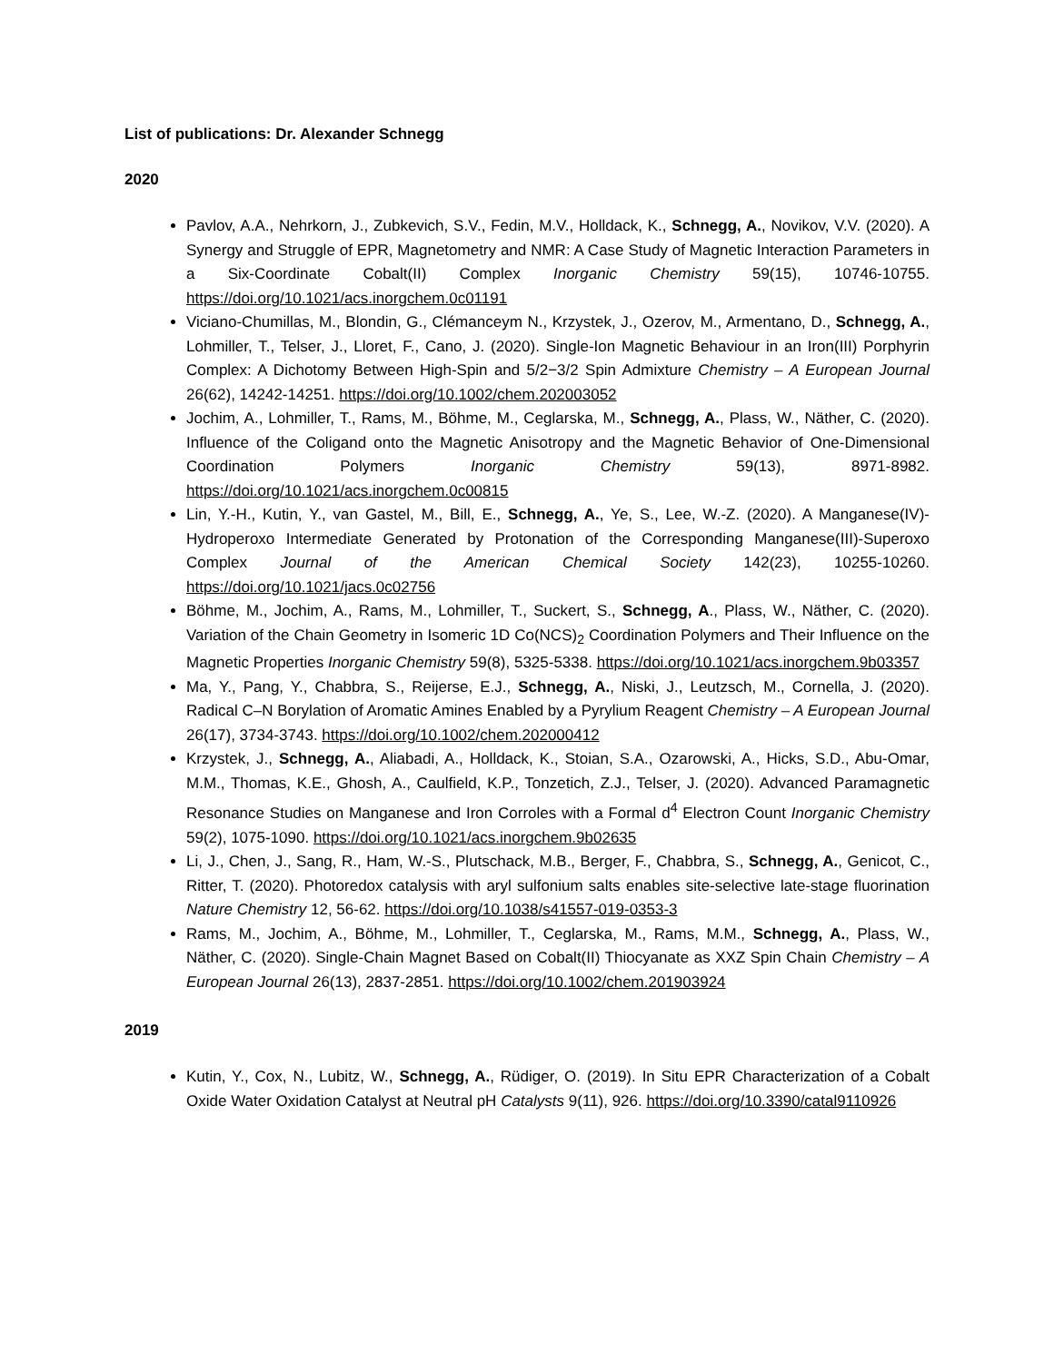List of publications: Dr. Alexander Schnegg
2020
Pavlov, A.A., Nehrkorn, J., Zubkevich, S.V., Fedin, M.V., Holldack, K., Schnegg, A., Novikov, V.V. (2020). A Synergy and Struggle of EPR, Magnetometry and NMR: A Case Study of Magnetic Interaction Parameters in a Six-Coordinate Cobalt(II) Complex Inorganic Chemistry 59(15), 10746-10755. https://doi.org/10.1021/acs.inorgchem.0c01191
Viciano-Chumillas, M., Blondin, G., Clémanceym N., Krzystek, J., Ozerov, M., Armentano, D., Schnegg, A., Lohmiller, T., Telser, J., Lloret, F., Cano, J. (2020). Single-Ion Magnetic Behaviour in an Iron(III) Porphyrin Complex: A Dichotomy Between High-Spin and 5/2−3/2 Spin Admixture Chemistry – A European Journal 26(62), 14242-14251. https://doi.org/10.1002/chem.202003052
Jochim, A., Lohmiller, T., Rams, M., Böhme, M., Ceglarska, M., Schnegg, A., Plass, W., Näther, C. (2020). Influence of the Coligand onto the Magnetic Anisotropy and the Magnetic Behavior of One-Dimensional Coordination Polymers Inorganic Chemistry 59(13), 8971-8982. https://doi.org/10.1021/acs.inorgchem.0c00815
Lin, Y.-H., Kutin, Y., van Gastel, M., Bill, E., Schnegg, A., Ye, S., Lee, W.-Z. (2020). A Manganese(IV)-Hydroperoxo Intermediate Generated by Protonation of the Corresponding Manganese(III)-Superoxo Complex Journal of the American Chemical Society 142(23), 10255-10260. https://doi.org/10.1021/jacs.0c02756
Böhme, M., Jochim, A., Rams, M., Lohmiller, T., Suckert, S., Schnegg, A., Plass, W., Näther, C. (2020). Variation of the Chain Geometry in Isomeric 1D Co(NCS)<sub>2</sub> Coordination Polymers and Their Influence on the Magnetic Properties Inorganic Chemistry 59(8), 5325-5338. https://doi.org/10.1021/acs.inorgchem.9b03357
Ma, Y., Pang, Y., Chabbra, S., Reijerse, E.J., Schnegg, A., Niski, J., Leutzsch, M., Cornella, J. (2020). Radical C–N Borylation of Aromatic Amines Enabled by a Pyrylium Reagent Chemistry – A European Journal 26(17), 3734-3743. https://doi.org/10.1002/chem.202000412
Krzystek, J., Schnegg, A., Aliabadi, A., Holldack, K., Stoian, S.A., Ozarowski, A., Hicks, S.D., Abu-Omar, M.M., Thomas, K.E., Ghosh, A., Caulfield, K.P., Tonzetich, Z.J., Telser, J. (2020). Advanced Paramagnetic Resonance Studies on Manganese and Iron Corroles with a Formal d<sup>4</sup> Electron Count Inorganic Chemistry 59(2), 1075-1090. https://doi.org/10.1021/acs.inorgchem.9b02635
Li, J., Chen, J., Sang, R., Ham, W.-S., Plutschack, M.B., Berger, F., Chabbra, S., Schnegg, A., Genicot, C., Ritter, T. (2020). Photoredox catalysis with aryl sulfonium salts enables site-selective late-stage fluorination Nature Chemistry 12, 56-62. https://doi.org/10.1038/s41557-019-0353-3
Rams, M., Jochim, A., Böhme, M., Lohmiller, T., Ceglarska, M., Rams, M.M., Schnegg, A., Plass, W., Näther, C. (2020). Single-Chain Magnet Based on Cobalt(II) Thiocyanate as XXZ Spin Chain Chemistry – A European Journal 26(13), 2837-2851. https://doi.org/10.1002/chem.201903924
2019
Kutin, Y., Cox, N., Lubitz, W., Schnegg, A., Rüdiger, O. (2019). In Situ EPR Characterization of a Cobalt Oxide Water Oxidation Catalyst at Neutral pH Catalysts 9(11), 926. https://doi.org/10.3390/catal9110926